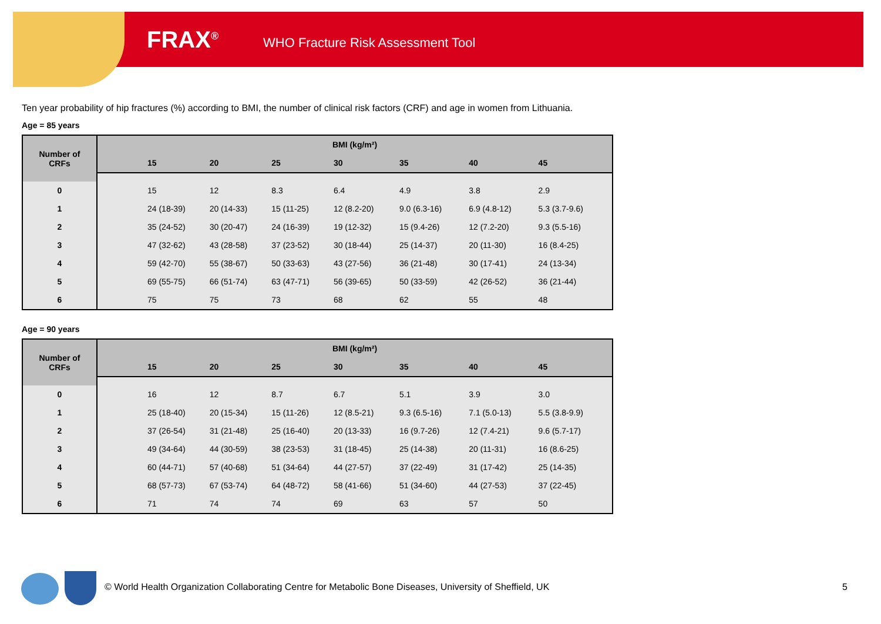FRAX<sup>®</sup>
WHO Fracture Risk Assessment Tool
Ten year probability of hip fractures (%) according to BMI, the number of clinical risk factors (CRF) and age in women from Lithuania.
Age = 85 years
| Number of CRFs | BMI (kg/m²) | | | | | | | |
| --- | --- | --- | --- | --- | --- | --- | --- | --- |
| | | 15 | 20 | 25 | 30 | 35 | 40 | 45 |
| 0 | | 15 | 12 | 8.3 | 6.4 | 4.9 | 3.8 | 2.9 |
| 1 | | 24 (18-39) | 20 (14-33) | 15 (11-25) | 12 (8.2-20) | 9.0 (6.3-16) | 6.9 (4.8-12) | 5.3 (3.7-9.6) |
| 2 | | 35 (24-52) | 30 (20-47) | 24 (16-39) | 19 (12-32) | 15 (9.4-26) | 12 (7.2-20) | 9.3 (5.5-16) |
| 3 | | 47 (32-62) | 43 (28-58) | 37 (23-52) | 30 (18-44) | 25 (14-37) | 20 (11-30) | 16 (8.4-25) |
| 4 | | 59 (42-70) | 55 (38-67) | 50 (33-63) | 43 (27-56) | 36 (21-48) | 30 (17-41) | 24 (13-34) |
| 5 | | 69 (55-75) | 66 (51-74) | 63 (47-71) | 56 (39-65) | 50 (33-59) | 42 (26-52) | 36 (21-44) |
| 6 | | 75 | 75 | 73 | 68 | 62 | 55 | 48 |
Age = 90 years
| Number of CRFs | BMI (kg/m²) | | | | | | | |
| --- | --- | --- | --- | --- | --- | --- | --- | --- |
| | | 15 | 20 | 25 | 30 | 35 | 40 | 45 |
| 0 | | 16 | 12 | 8.7 | 6.7 | 5.1 | 3.9 | 3.0 |
| 1 | | 25 (18-40) | 20 (15-34) | 15 (11-26) | 12 (8.5-21) | 9.3 (6.5-16) | 7.1 (5.0-13) | 5.5 (3.8-9.9) |
| 2 | | 37 (26-54) | 31 (21-48) | 25 (16-40) | 20 (13-33) | 16 (9.7-26) | 12 (7.4-21) | 9.6 (5.7-17) |
| 3 | | 49 (34-64) | 44 (30-59) | 38 (23-53) | 31 (18-45) | 25 (14-38) | 20 (11-31) | 16 (8.6-25) |
| 4 | | 60 (44-71) | 57 (40-68) | 51 (34-64) | 44 (27-57) | 37 (22-49) | 31 (17-42) | 25 (14-35) |
| 5 | | 68 (57-73) | 67 (53-74) | 64 (48-72) | 58 (41-66) | 51 (34-60) | 44 (27-53) | 37 (22-45) |
| 6 | | 71 | 74 | 74 | 69 | 63 | 57 | 50 |
© World Health Organization Collaborating Centre for Metabolic Bone Diseases, University of Sheffield, UK
5